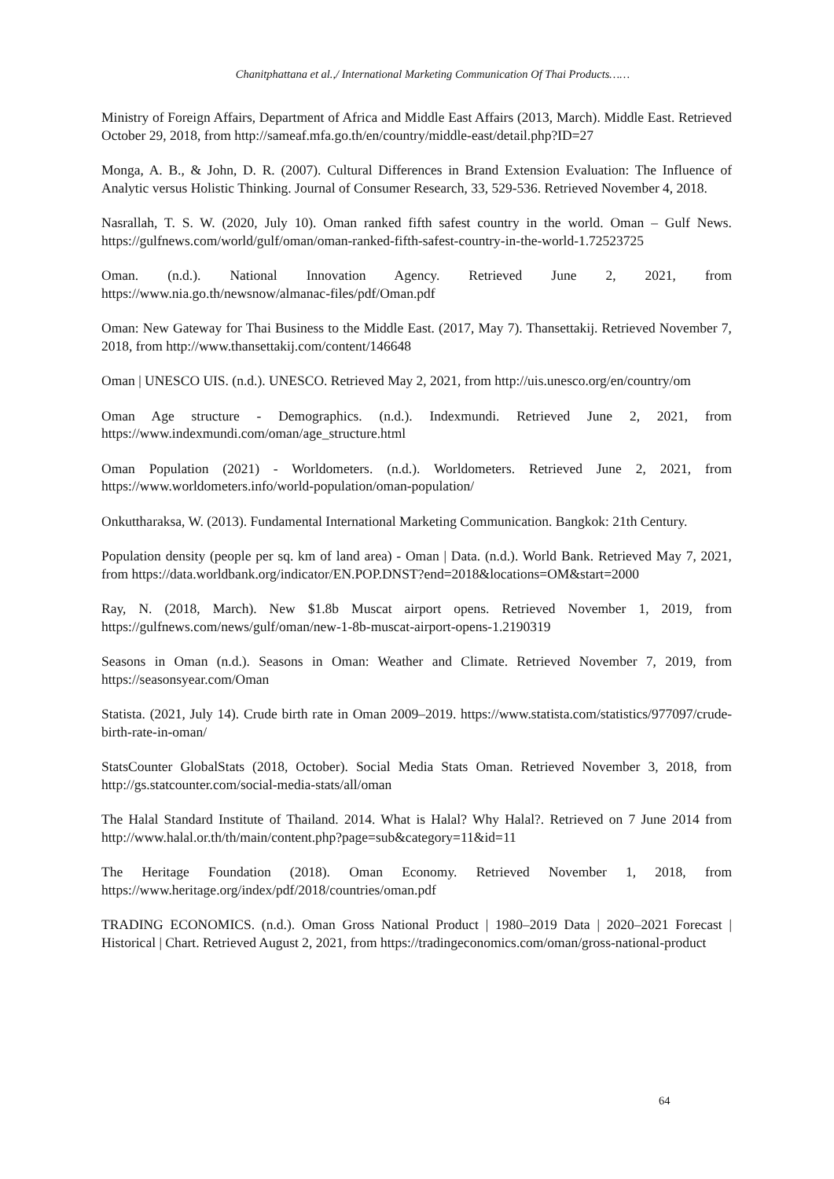Chanitphattana et al.,/ International Marketing Communication Of Thai Products……
Ministry of Foreign Affairs, Department of Africa and Middle East Affairs (2013, March). Middle East. Retrieved October 29, 2018, from http://sameaf.mfa.go.th/en/country/middle-east/detail.php?ID=27
Monga, A. B., & John, D. R. (2007). Cultural Differences in Brand Extension Evaluation: The Influence of Analytic versus Holistic Thinking. Journal of Consumer Research, 33, 529-536. Retrieved November 4, 2018.
Nasrallah, T. S. W. (2020, July 10). Oman ranked fifth safest country in the world. Oman – Gulf News. https://gulfnews.com/world/gulf/oman/oman-ranked-fifth-safest-country-in-the-world-1.72523725
Oman. (n.d.). National Innovation Agency. Retrieved June 2, 2021, from https://www.nia.go.th/newsnow/almanac-files/pdf/Oman.pdf
Oman: New Gateway for Thai Business to the Middle East. (2017, May 7). Thansettakij. Retrieved November 7, 2018, from http://www.thansettakij.com/content/146648
Oman | UNESCO UIS. (n.d.). UNESCO. Retrieved May 2, 2021, from http://uis.unesco.org/en/country/om
Oman Age structure - Demographics. (n.d.). Indexmundi. Retrieved June 2, 2021, from https://www.indexmundi.com/oman/age_structure.html
Oman Population (2021) - Worldometers. (n.d.). Worldometers. Retrieved June 2, 2021, from https://www.worldometers.info/world-population/oman-population/
Onkuttharaksa, W. (2013). Fundamental International Marketing Communication. Bangkok: 21th Century.
Population density (people per sq. km of land area) - Oman | Data. (n.d.). World Bank. Retrieved May 7, 2021, from https://data.worldbank.org/indicator/EN.POP.DNST?end=2018&locations=OM&start=2000
Ray, N. (2018, March). New $1.8b Muscat airport opens. Retrieved November 1, 2019, from https://gulfnews.com/news/gulf/oman/new-1-8b-muscat-airport-opens-1.2190319
Seasons in Oman (n.d.). Seasons in Oman: Weather and Climate. Retrieved November 7, 2019, from https://seasonsyear.com/Oman
Statista. (2021, July 14). Crude birth rate in Oman 2009–2019. https://www.statista.com/statistics/977097/crude-birth-rate-in-oman/
StatsCounter GlobalStats (2018, October). Social Media Stats Oman. Retrieved November 3, 2018, from http://gs.statcounter.com/social-media-stats/all/oman
The Halal Standard Institute of Thailand. 2014. What is Halal? Why Halal?. Retrieved on 7 June 2014 from http://www.halal.or.th/th/main/content.php?page=sub&category=11&id=11
The Heritage Foundation (2018). Oman Economy. Retrieved November 1, 2018, from https://www.heritage.org/index/pdf/2018/countries/oman.pdf
TRADING ECONOMICS. (n.d.). Oman Gross National Product | 1980–2019 Data | 2020–2021 Forecast | Historical | Chart. Retrieved August 2, 2021, from https://tradingeconomics.com/oman/gross-national-product
64